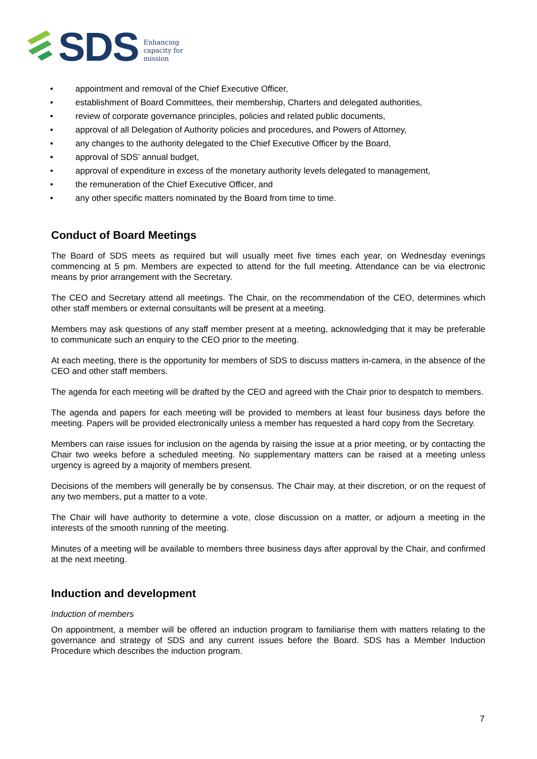SDS
Enhancing
capacity for
mission
• appointment and removal of the Chief Executive Officer,
• establishment of Board Committees, their membership, Charters and delegated authorities,
• review of corporate governance principles, policies and related public documents,
• approval of all Delegation of Authority policies and procedures, and Powers of Attorney,
• any changes to the authority delegated to the Chief Executive Officer by the Board,
• approval of SDS’ annual budget,
• approval of expenditure in excess of the monetary authority levels delegated to management,
• the remuneration of the Chief Executive Officer, and
• any other specific matters nominated by the Board from time to time.
Conduct of Board Meetings
The Board of SDS meets as required but will usually meet five times each year, on Wednesday evenings commencing at 5 pm. Members are expected to attend for the full meeting. Attendance can be via electronic means by prior arrangement with the Secretary.
The CEO and Secretary attend all meetings. The Chair, on the recommendation of the CEO, determines which other staff members or external consultants will be present at a meeting.
Members may ask questions of any staff member present at a meeting, acknowledging that it may be preferable to communicate such an enquiry to the CEO prior to the meeting.
At each meeting, there is the opportunity for members of SDS to discuss matters in-camera, in the absence of the CEO and other staff members.
The agenda for each meeting will be drafted by the CEO and agreed with the Chair prior to despatch to members.
The agenda and papers for each meeting will be provided to members at least four business days before the meeting. Papers will be provided electronically unless a member has requested a hard copy from the Secretary.
Members can raise issues for inclusion on the agenda by raising the issue at a prior meeting, or by contacting the Chair two weeks before a scheduled meeting. No supplementary matters can be raised at a meeting unless urgency is agreed by a majority of members present.
Decisions of the members will generally be by consensus. The Chair may, at their discretion, or on the request of any two members, put a matter to a vote.
The Chair will have authority to determine a vote, close discussion on a matter, or adjourn a meeting in the interests of the smooth running of the meeting.
Minutes of a meeting will be available to members three business days after approval by the Chair, and confirmed at the next meeting.
Induction and development
Induction of members
On appointment, a member will be offered an induction program to familiarise them with matters relating to the governance and strategy of SDS and any current issues before the Board. SDS has a Member Induction Procedure which describes the induction program.
7